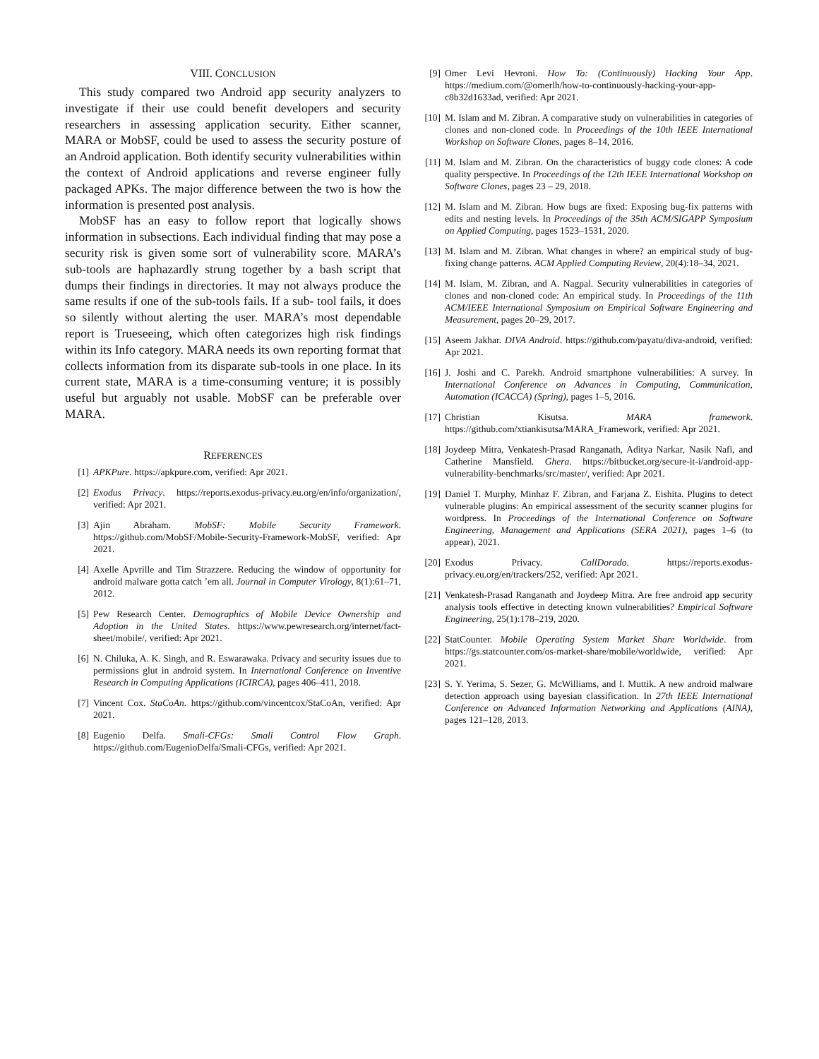VIII. CONCLUSION
This study compared two Android app security analyzers to investigate if their use could benefit developers and security researchers in assessing application security. Either scanner, MARA or MobSF, could be used to assess the security posture of an Android application. Both identify security vulnerabilities within the context of Android applications and reverse engineer fully packaged APKs. The major difference between the two is how the information is presented post analysis.
MobSF has an easy to follow report that logically shows information in subsections. Each individual finding that may pose a security risk is given some sort of vulnerability score. MARA’s sub-tools are haphazardly strung together by a bash script that dumps their findings in directories. It may not always produce the same results if one of the sub-tools fails. If a sub- tool fails, it does so silently without alerting the user. MARA’s most dependable report is Trueseeing, which often categorizes high risk findings within its Info category. MARA needs its own reporting format that collects information from its disparate sub-tools in one place. In its current state, MARA is a time-consuming venture; it is possibly useful but arguably not usable. MobSF can be preferable over MARA.
REFERENCES
[1] APKPure. https://apkpure.com, verified: Apr 2021.
[2] Exodus Privacy. https://reports.exodus-privacy.eu.org/en/info/organization/, verified: Apr 2021.
[3] Ajin Abraham. MobSF: Mobile Security Framework. https://github.com/MobSF/Mobile-Security-Framework-MobSF, verified: Apr 2021.
[4] Axelle Apvrille and Tim Strazzere. Reducing the window of opportunity for android malware gotta catch ’em all. Journal in Computer Virology, 8(1):61–71, 2012.
[5] Pew Research Center. Demographics of Mobile Device Ownership and Adoption in the United States. https://www.pewresearch.org/internet/fact-sheet/mobile/, verified: Apr 2021.
[6] N. Chiluka, A. K. Singh, and R. Eswarawaka. Privacy and security issues due to permissions glut in android system. In International Conference on Inventive Research in Computing Applications (ICIRCA), pages 406–411, 2018.
[7] Vincent Cox. StaCoAn. https://github.com/vincentcox/StaCoAn, verified: Apr 2021.
[8] Eugenio Delfa. Smali-CFGs: Smali Control Flow Graph. https://github.com/EugenioDelfa/Smali-CFGs, verified: Apr 2021.
[9] Omer Levi Hevroni. How To: (Continuously) Hacking Your App. https://medium.com/@omerlh/how-to-continuously-hacking-your-app-c8b32d1633ad, verified: Apr 2021.
[10] M. Islam and M. Zibran. A comparative study on vulnerabilities in categories of clones and non-cloned code. In Proceedings of the 10th IEEE International Workshop on Software Clones, pages 8–14, 2016.
[11] M. Islam and M. Zibran. On the characteristics of buggy code clones: A code quality perspective. In Proceedings of the 12th IEEE International Workshop on Software Clones, pages 23 – 29, 2018.
[12] M. Islam and M. Zibran. How bugs are fixed: Exposing bug-fix patterns with edits and nesting levels. In Proceedings of the 35th ACM/SIGAPP Symposium on Applied Computing, pages 1523–1531, 2020.
[13] M. Islam and M. Zibran. What changes in where? an empirical study of bug-fixing change patterns. ACM Applied Computing Review, 20(4):18–34, 2021.
[14] M. Islam, M. Zibran, and A. Nagpal. Security vulnerabilities in categories of clones and non-cloned code: An empirical study. In Proceedings of the 11th ACM/IEEE International Symposium on Empirical Software Engineering and Measurement, pages 20–29, 2017.
[15] Aseem Jakhar. DIVA Android. https://github.com/payatu/diva-android, verified: Apr 2021.
[16] J. Joshi and C. Parekh. Android smartphone vulnerabilities: A survey. In International Conference on Advances in Computing, Communication, Automation (ICACCA) (Spring), pages 1–5, 2016.
[17] Christian Kisutsa. MARA framework. https://github.com/xtiankisutsa/MARA_Framework, verified: Apr 2021.
[18] Joydeep Mitra, Venkatesh-Prasad Ranganath, Aditya Narkar, Nasik Nafi, and Catherine Mansfield. Ghera. https://bitbucket.org/secure-it-i/android-app-vulnerability-benchmarks/src/master/, verified: Apr 2021.
[19] Daniel T. Murphy, Minhaz F. Zibran, and Farjana Z. Eishita. Plugins to detect vulnerable plugins: An empirical assessment of the security scanner plugins for wordpress. In Proceedings of the International Conference on Software Engineering, Management and Applications (SERA 2021), pages 1–6 (to appear), 2021.
[20] Exodus Privacy. CallDorado. https://reports.exodus-privacy.eu.org/en/trackers/252, verified: Apr 2021.
[21] Venkatesh-Prasad Ranganath and Joydeep Mitra. Are free android app security analysis tools effective in detecting known vulnerabilities? Empirical Software Engineering, 25(1):178–219, 2020.
[22] StatCounter. Mobile Operating System Market Share Worldwide. from https://gs.statcounter.com/os-market-share/mobile/worldwide, verified: Apr 2021.
[23] S. Y. Yerima, S. Sezer, G. McWilliams, and I. Muttik. A new android malware detection approach using bayesian classification. In 27th IEEE International Conference on Advanced Information Networking and Applications (AINA), pages 121–128, 2013.